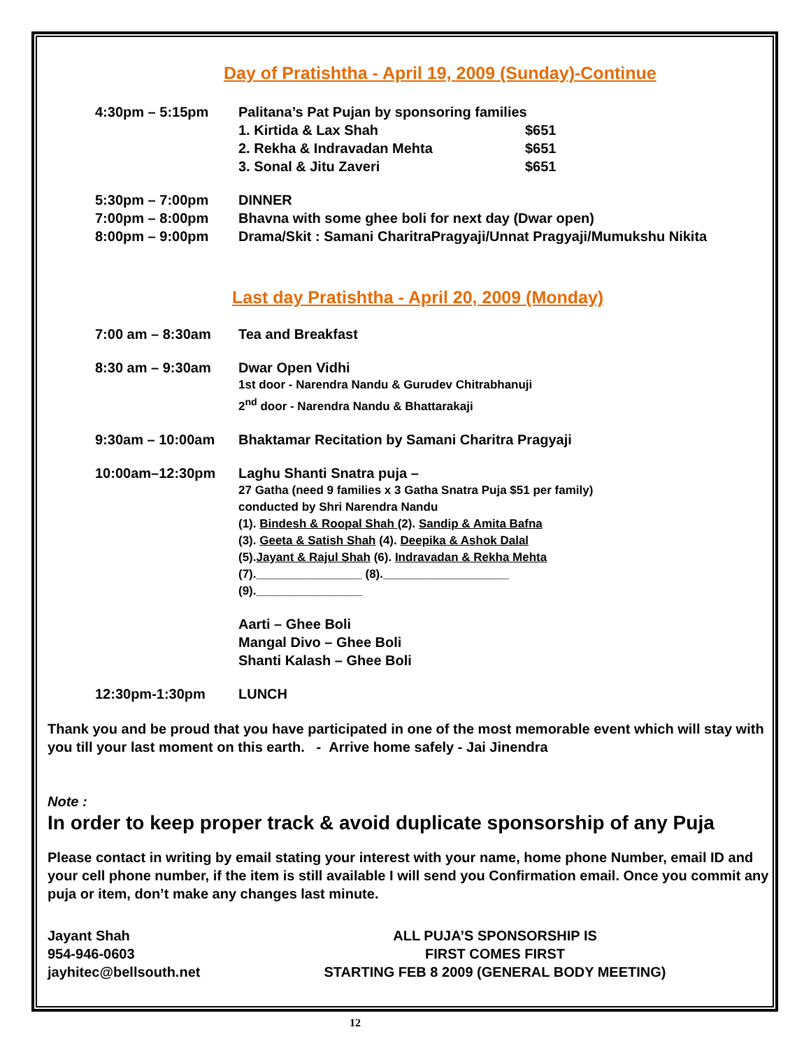Day of Pratishtha - April 19, 2009 (Sunday)-Continue
4:30pm – 5:15pm Palitana’s Pat Pujan by sponsoring families
1. Kirtida & Lax Shah $651
2. Rekha & Indravadan Mehta $651
3. Sonal & Jitu Zaveri $651
5:30pm – 7:00pm DINNER
7:00pm – 8:00pm Bhavna with some ghee boli for next day (Dwar open)
8:00pm – 9:00pm Drama/Skit : Samani CharitraPragyaji/Unnat Pragyaji/Mumukshu Nikita
Last day Pratishtha - April 20, 2009 (Monday)
7:00 am – 8:30am Tea and Breakfast
8:30 am – 9:30am Dwar Open Vidhi
1st door - Narendra Nandu & Gurudev Chitrabhanuji
2<sup>nd</sup> door - Narendra Nandu & Bhattarakaji
9:30am – 10:00am Bhaktamar Recitation by Samani Charitra Pragyaji
10:00am–12:30pm Laghu Shanti Snatra puja –
27 Gatha (need 9 families x 3 Gatha Snatra Puja $51 per family)
conducted by Shri Narendra Nandu
(1). Bindesh & Roopal Shah (2). Sandip & Amita Bafna
(3). Geeta & Satish Shah (4). Deepika & Ashok Dalal
(5).Jayant & Rajul Shah (6). Indravadan & Rekha Mehta
(7).________________ (8).___________________
(9).________________
Aarti – Ghee Boli
Mangal Divo – Ghee Boli
Shanti Kalash – Ghee Boli
12:30pm-1:30pm LUNCH
Thank you and be proud that you have participated in one of the most memorable event which will stay with you till your last moment on this earth. - Arrive home safely - Jai Jinendra
Note :
In order to keep proper track & avoid duplicate sponsorship of any Puja
Please contact in writing by email stating your interest with your name, home phone Number, email ID and your cell phone number, if the item is still available I will send you Confirmation email. Once you commit any puja or item, don’t make any changes last minute.
Jayant Shah
954-946-0603
jayhitec@bellsouth.net
ALL PUJA’S SPONSORSHIP IS
FIRST COMES FIRST
STARTING FEB 8 2009 (GENERAL BODY MEETING)
12